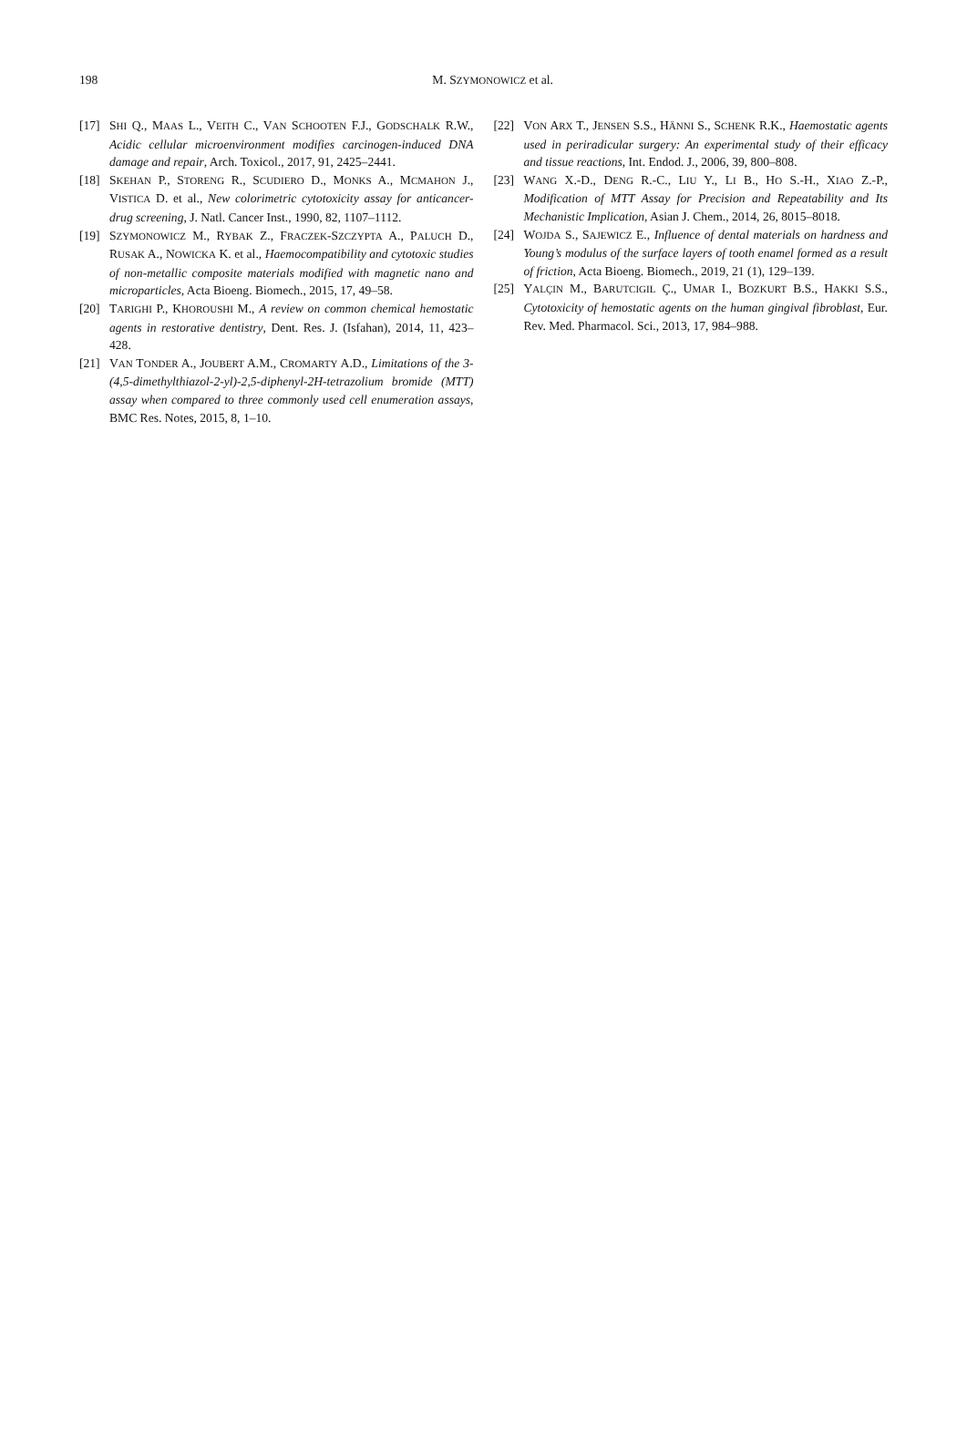198
M. SZYMONOWICZ et al.
[17] SHI Q., MAAS L., VEITH C., VAN SCHOOTEN F.J., GODSCHALK R.W., Acidic cellular microenvironment modifies carcinogen-induced DNA damage and repair, Arch. Toxicol., 2017, 91, 2425–2441.
[18] SKEHAN P., STORENG R., SCUDIERO D., MONKS A., MCMAHON J., VISTICA D. et al., New colorimetric cytotoxicity assay for anticancer-drug screening, J. Natl. Cancer Inst., 1990, 82, 1107–1112.
[19] SZYMONOWICZ M., RYBAK Z., FRACZEK-SZCZYPTA A., PALUCH D., RUSAK A., NOWICKA K. et al., Haemocompatibility and cytotoxic studies of non-metallic composite materials modified with magnetic nano and microparticles, Acta Bioeng. Biomech., 2015, 17, 49–58.
[20] TARIGHI P., KHOROUSHI M., A review on common chemical hemostatic agents in restorative dentistry, Dent. Res. J. (Isfahan), 2014, 11, 423–428.
[21] VAN TONDER A., JOUBERT A.M., CROMARTY A.D., Limitations of the 3-(4,5-dimethylthiazol-2-yl)-2,5-diphenyl-2H-tetrazolium bromide (MTT) assay when compared to three commonly used cell enumeration assays, BMC Res. Notes, 2015, 8, 1–10.
[22] VON ARX T., JENSEN S.S., HÄNNI S., SCHENK R.K., Haemostatic agents used in periradicular surgery: An experimental study of their efficacy and tissue reactions, Int. Endod. J., 2006, 39, 800–808.
[23] WANG X.-D., DENG R.-C., LIU Y., LI B., HO S.-H., XIAO Z.-P., Modification of MTT Assay for Precision and Repeatability and Its Mechanistic Implication, Asian J. Chem., 2014, 26, 8015–8018.
[24] WOJDA S., SAJEWICZ E., Influence of dental materials on hardness and Young’s modulus of the surface layers of tooth enamel formed as a result of friction, Acta Bioeng. Biomech., 2019, 21 (1), 129–139.
[25] YALÇIN M., BARUTCIGIL Ç., UMAR I., BOZKURT B.S., HAKKI S.S., Cytotoxicity of hemostatic agents on the human gingival fibroblast, Eur. Rev. Med. Pharmacol. Sci., 2013, 17, 984–988.